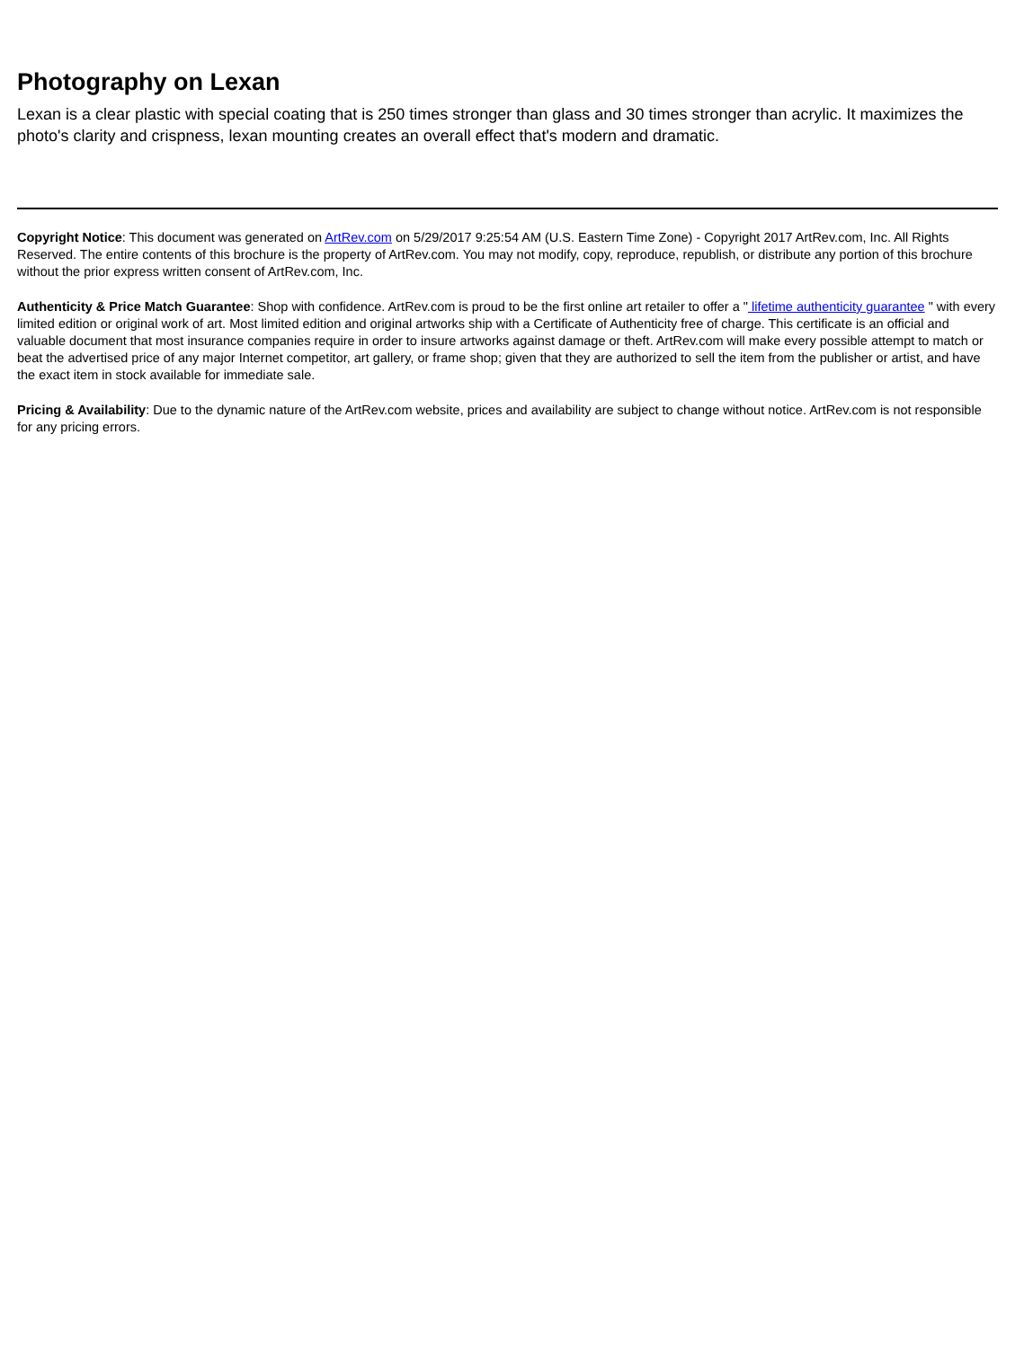Photography on Lexan
Lexan is a clear plastic with special coating that is 250 times stronger than glass and 30 times stronger than acrylic. It maximizes the photo's clarity and crispness, lexan mounting creates an overall effect that's modern and dramatic.
Copyright Notice: This document was generated on ArtRev.com on 5/29/2017 9:25:54 AM (U.S. Eastern Time Zone) - Copyright 2017 ArtRev.com, Inc. All Rights Reserved. The entire contents of this brochure is the property of ArtRev.com. You may not modify, copy, reproduce, republish, or distribute any portion of this brochure without the prior express written consent of ArtRev.com, Inc.
Authenticity & Price Match Guarantee: Shop with confidence. ArtRev.com is proud to be the first online art retailer to offer a " lifetime authenticity guarantee " with every limited edition or original work of art. Most limited edition and original artworks ship with a Certificate of Authenticity free of charge. This certificate is an official and valuable document that most insurance companies require in order to insure artworks against damage or theft. ArtRev.com will make every possible attempt to match or beat the advertised price of any major Internet competitor, art gallery, or frame shop; given that they are authorized to sell the item from the publisher or artist, and have the exact item in stock available for immediate sale.
Pricing & Availability: Due to the dynamic nature of the ArtRev.com website, prices and availability are subject to change without notice. ArtRev.com is not responsible for any pricing errors.